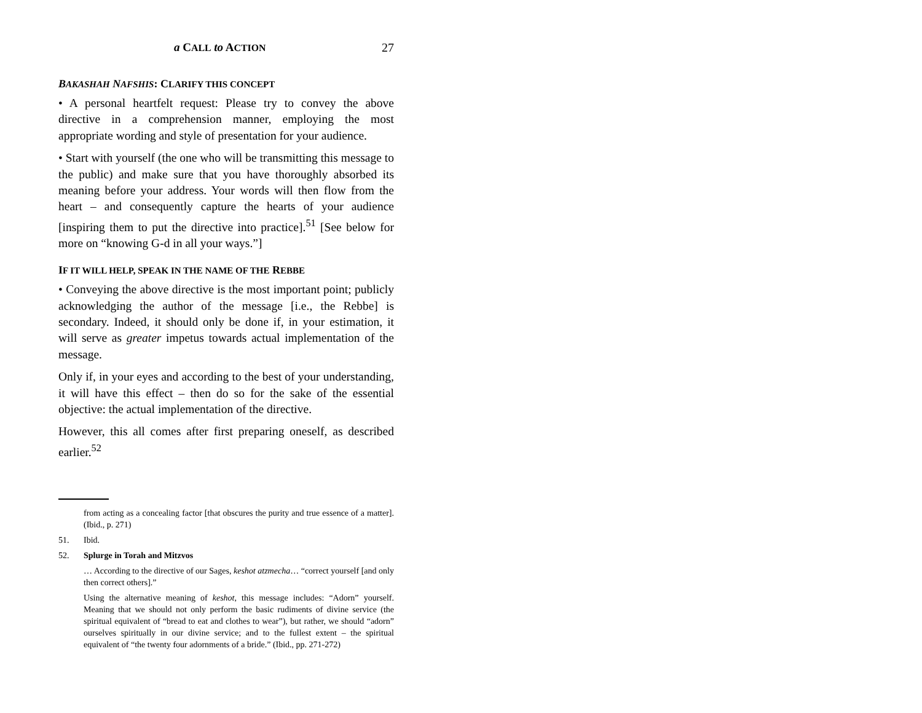a CALL to ACTION 27
BAKASHAH NAFSHIS: CLARIFY THIS CONCEPT
• A personal heartfelt request: Please try to convey the above directive in a comprehension manner, employing the most appropriate wording and style of presentation for your audience.
• Start with yourself (the one who will be transmitting this message to the public) and make sure that you have thoroughly absorbed its meaning before your address. Your words will then flow from the heart – and consequently capture the hearts of your audience [inspiring them to put the directive into practice].<sup>51</sup> [See below for more on “knowing G-d in all your ways.”]
IF IT WILL HELP, SPEAK IN THE NAME OF THE REBBE
• Conveying the above directive is the most important point; publicly acknowledging the author of the message [i.e., the Rebbe] is secondary. Indeed, it should only be done if, in your estimation, it will serve as greater impetus towards actual implementation of the message.
Only if, in your eyes and according to the best of your understanding, it will have this effect – then do so for the sake of the essential objective: the actual implementation of the directive.
However, this all comes after first preparing oneself, as described earlier.<sup>52</sup>
from acting as a concealing factor [that obscures the purity and true essence of a matter]. (Ibid., p. 271)
51. Ibid.
52. Splurge in Torah and Mitzvos
… According to the directive of our Sages, keshot atzmecha… “correct yourself [and only then correct others].”
Using the alternative meaning of keshot, this message includes: “Adorn” yourself. Meaning that we should not only perform the basic rudiments of divine service (the spiritual equivalent of “bread to eat and clothes to wear”), but rather, we should “adorn” ourselves spiritually in our divine service; and to the fullest extent – the spiritual equivalent of “the twenty four adornments of a bride.” (Ibid., pp. 271-272)